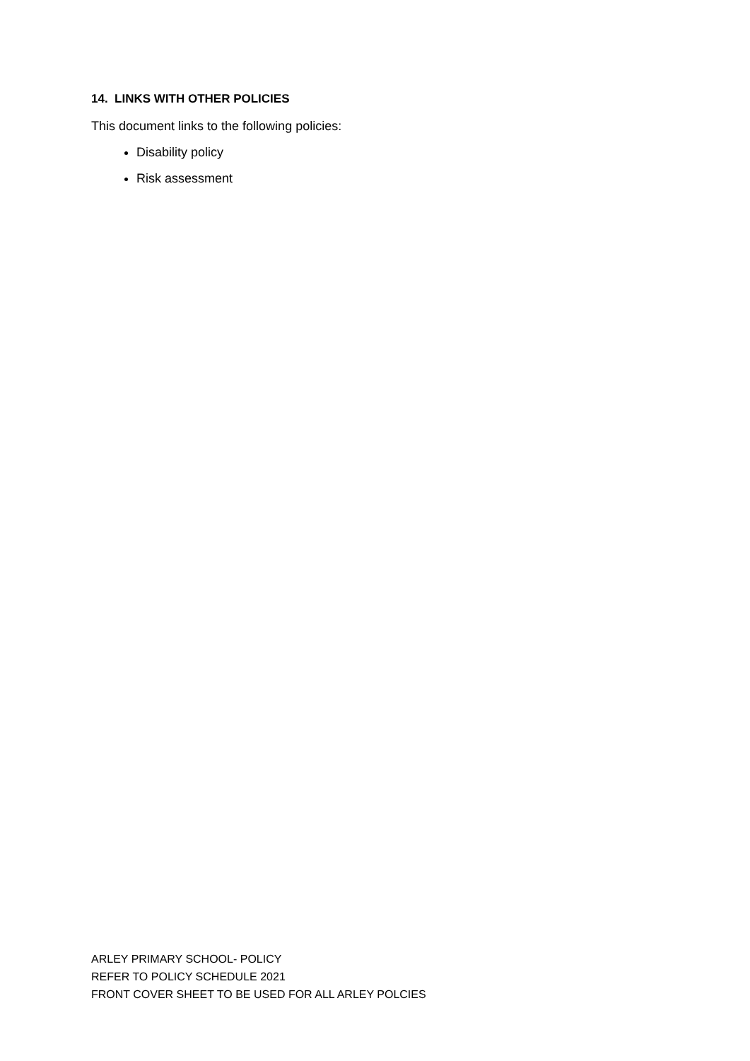14. LINKS WITH OTHER POLICIES
This document links to the following policies:
Disability policy
Risk assessment
ARLEY PRIMARY SCHOOL- POLICY
REFER TO POLICY SCHEDULE 2021
FRONT COVER SHEET TO BE USED FOR ALL ARLEY POLCIES